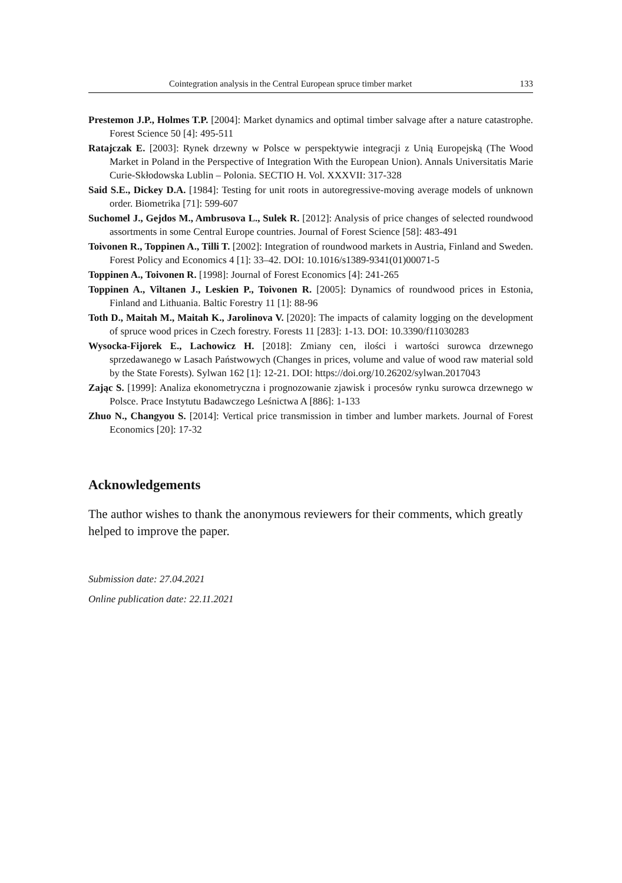Cointegration analysis in the Central European spruce timber market 133
Prestemon J.P., Holmes T.P. [2004]: Market dynamics and optimal timber salvage after a nature catastrophe. Forest Science 50 [4]: 495-511
Ratajczak E. [2003]: Rynek drzewny w Polsce w perspektywie integracji z Unią Europejską (The Wood Market in Poland in the Perspective of Integration With the European Union). Annals Universitatis Marie Curie-Skłodowska Lublin – Polonia. SECTIO H. Vol. XXXVII: 317-328
Said S.E., Dickey D.A. [1984]: Testing for unit roots in autoregressive-moving average models of unknown order. Biometrika [71]: 599-607
Suchomel J., Gejdos M., Ambrusova L., Sulek R. [2012]: Analysis of price changes of selected roundwood assortments in some Central Europe countries. Journal of Forest Science [58]: 483-491
Toivonen R., Toppinen A., Tilli T. [2002]: Integration of roundwood markets in Austria, Finland and Sweden. Forest Policy and Economics 4 [1]: 33–42. DOI: 10.1016/s1389-9341(01)00071-5
Toppinen A., Toivonen R. [1998]: Journal of Forest Economics [4]: 241-265
Toppinen A., Viltanen J., Leskien P., Toivonen R. [2005]: Dynamics of roundwood prices in Estonia, Finland and Lithuania. Baltic Forestry 11 [1]: 88-96
Toth D., Maitah M., Maitah K., Jarolinova V. [2020]: The impacts of calamity logging on the development of spruce wood prices in Czech forestry. Forests 11 [283]: 1-13. DOI: 10.3390/f11030283
Wysocka-Fijorek E., Lachowicz H. [2018]: Zmiany cen, ilości i wartości surowca drzewnego sprzedawanego w Lasach Państwowych (Changes in prices, volume and value of wood raw material sold by the State Forests). Sylwan 162 [1]: 12-21. DOI: https://doi.org/10.26202/sylwan.2017043
Zając S. [1999]: Analiza ekonometryczna i prognozowanie zjawisk i procesów rynku surowca drzewnego w Polsce. Prace Instytutu Badawczego Leśnictwa A [886]: 1-133
Zhuo N., Changyou S. [2014]: Vertical price transmission in timber and lumber markets. Journal of Forest Economics [20]: 17-32
Acknowledgements
The author wishes to thank the anonymous reviewers for their comments, which greatly helped to improve the paper.
Submission date: 27.04.2021
Online publication date: 22.11.2021